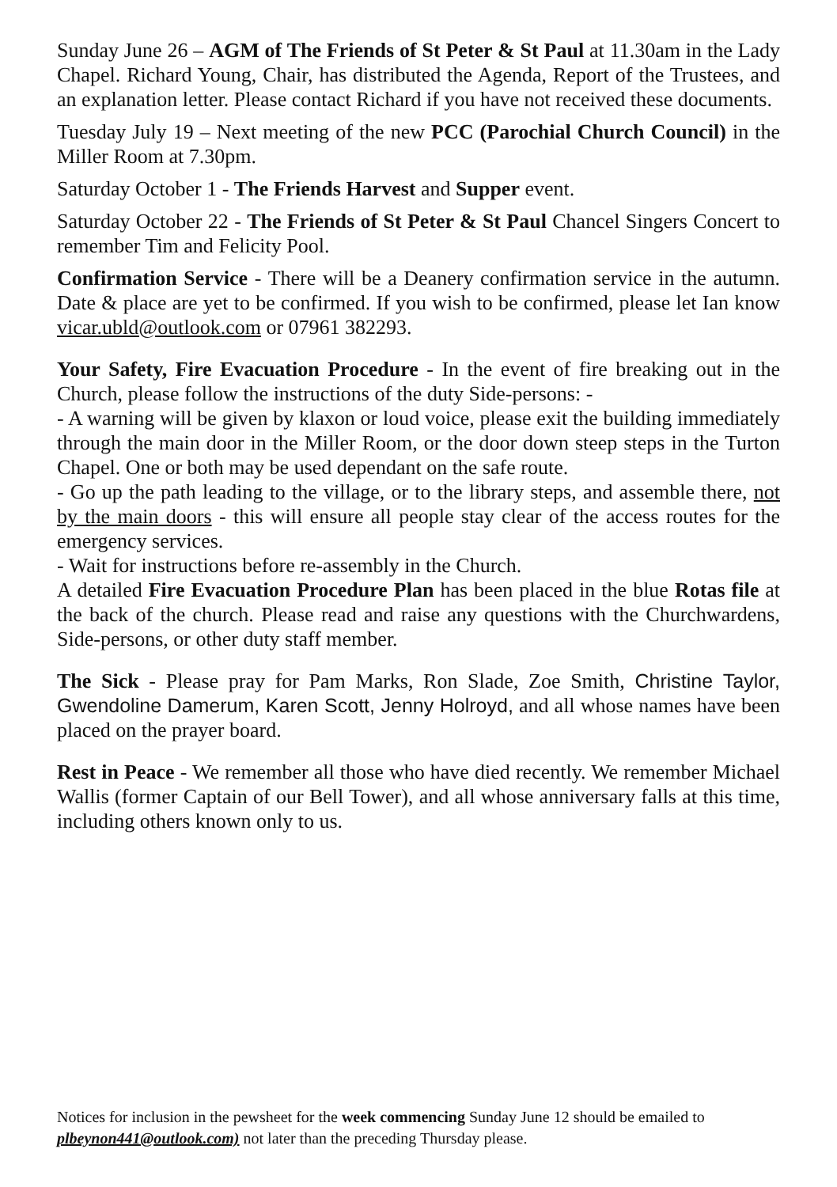Sunday June 26 – AGM of The Friends of St Peter & St Paul at 11.30am in the Lady Chapel. Richard Young, Chair, has distributed the Agenda, Report of the Trustees, and an explanation letter. Please contact Richard if you have not received these documents.
Tuesday July 19 – Next meeting of the new PCC (Parochial Church Council) in the Miller Room at 7.30pm.
Saturday October 1 - The Friends Harvest and Supper event.
Saturday October 22 - The Friends of St Peter & St Paul Chancel Singers Concert to remember Tim and Felicity Pool.
Confirmation Service - There will be a Deanery confirmation service in the autumn. Date & place are yet to be confirmed. If you wish to be confirmed, please let Ian know vicar.ubld@outlook.com or 07961 382293.
Your Safety, Fire Evacuation Procedure - In the event of fire breaking out in the Church, please follow the instructions of the duty Side-persons: -
- A warning will be given by klaxon or loud voice, please exit the building immediately through the main door in the Miller Room, or the door down steep steps in the Turton Chapel. One or both may be used dependant on the safe route.
- Go up the path leading to the village, or to the library steps, and assemble there, not by the main doors - this will ensure all people stay clear of the access routes for the emergency services.
- Wait for instructions before re-assembly in the Church.
A detailed Fire Evacuation Procedure Plan has been placed in the blue Rotas file at the back of the church. Please read and raise any questions with the Churchwardens, Side-persons, or other duty staff member.
The Sick - Please pray for Pam Marks, Ron Slade, Zoe Smith, Christine Taylor, Gwendoline Damerum, Karen Scott, Jenny Holroyd, and all whose names have been placed on the prayer board.
Rest in Peace - We remember all those who have died recently. We remember Michael Wallis (former Captain of our Bell Tower), and all whose anniversary falls at this time, including others known only to us.
Notices for inclusion in the pewsheet for the week commencing Sunday June 12 should be emailed to plbeynon441@outlook.com) not later than the preceding Thursday please.